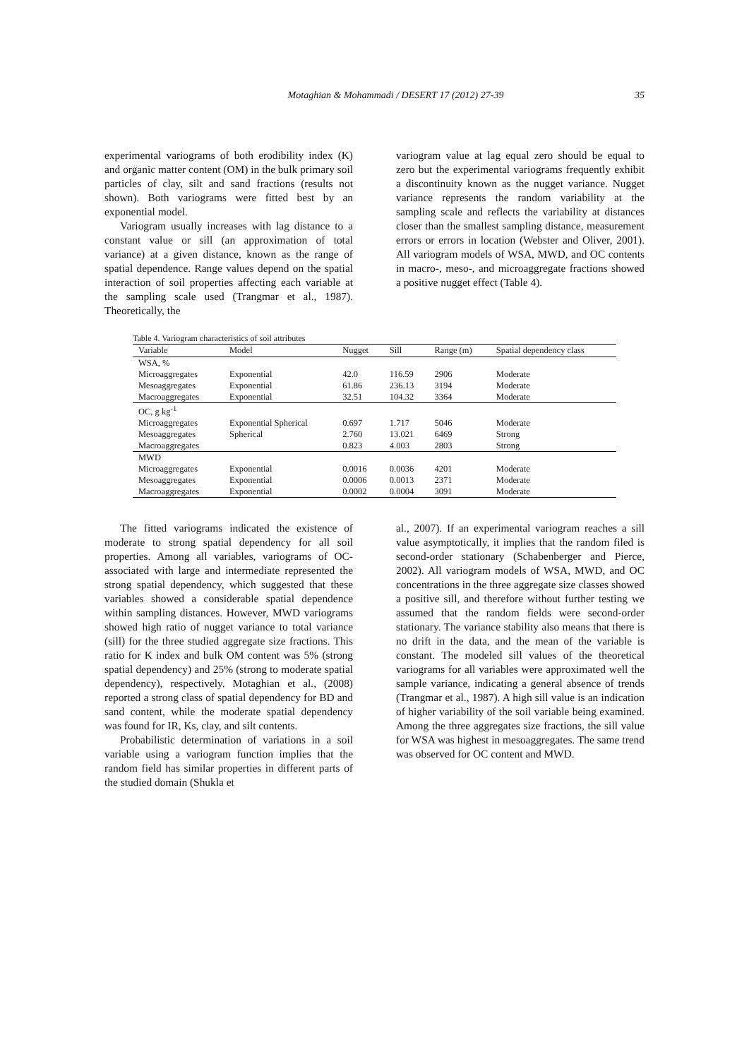Motaghian & Mohammadi / DESERT 17 (2012) 27-39 35
experimental variograms of both erodibility index (K) and organic matter content (OM) in the bulk primary soil particles of clay, silt and sand fractions (results not shown). Both variograms were fitted best by an exponential model.
Variogram usually increases with lag distance to a constant value or sill (an approximation of total variance) at a given distance, known as the range of spatial dependence. Range values depend on the spatial interaction of soil properties affecting each variable at the sampling scale used (Trangmar et al., 1987). Theoretically, the
variogram value at lag equal zero should be equal to zero but the experimental variograms frequently exhibit a discontinuity known as the nugget variance. Nugget variance represents the random variability at the sampling scale and reflects the variability at distances closer than the smallest sampling distance, measurement errors or errors in location (Webster and Oliver, 2001). All variogram models of WSA, MWD, and OC contents in macro-, meso-, and microaggregate fractions showed a positive nugget effect (Table 4).
Table 4. Variogram characteristics of soil attributes
| Variable | Model | Nugget | Sill | Range (m) | Spatial dependency class |
| --- | --- | --- | --- | --- | --- |
| WSA, % | | | | | |
| Microaggregates | Exponential | 42.0 | 116.59 | 2906 | Moderate |
| Mesoaggregates | Exponential | 61.86 | 236.13 | 3194 | Moderate |
| Macroaggregates | Exponential | 32.51 | 104.32 | 3364 | Moderate |
| OC, g kg<sup>-1</sup> | | | | | |
| Microaggregates | Exponential Spherical | 0.697 | 1.717 | 5046 | Moderate |
| Mesoaggregates | Spherical | 2.760 | 13.021 | 6469 | Strong |
| Macroaggregates | | 0.823 | 4.003 | 2803 | Strong |
| MWD | | | | | |
| Microaggregates | Exponential | 0.0016 | 0.0036 | 4201 | Moderate |
| Mesoaggregates | Exponential | 0.0006 | 0.0013 | 2371 | Moderate |
| Macroaggregates | Exponential | 0.0002 | 0.0004 | 3091 | Moderate |
The fitted variograms indicated the existence of moderate to strong spatial dependency for all soil properties. Among all variables, variograms of OC-associated with large and intermediate represented the strong spatial dependency, which suggested that these variables showed a considerable spatial dependence within sampling distances. However, MWD variograms showed high ratio of nugget variance to total variance (sill) for the three studied aggregate size fractions. This ratio for K index and bulk OM content was 5% (strong spatial dependency) and 25% (strong to moderate spatial dependency), respectively. Motaghian et al., (2008) reported a strong class of spatial dependency for BD and sand content, while the moderate spatial dependency was found for IR, Ks, clay, and silt contents.
Probabilistic determination of variations in a soil variable using a variogram function implies that the random field has similar properties in different parts of the studied domain (Shukla et
al., 2007). If an experimental variogram reaches a sill value asymptotically, it implies that the random filed is second-order stationary (Schabenberger and Pierce, 2002). All variogram models of WSA, MWD, and OC concentrations in the three aggregate size classes showed a positive sill, and therefore without further testing we assumed that the random fields were second-order stationary. The variance stability also means that there is no drift in the data, and the mean of the variable is constant. The modeled sill values of the theoretical variograms for all variables were approximated well the sample variance, indicating a general absence of trends (Trangmar et al., 1987). A high sill value is an indication of higher variability of the soil variable being examined. Among the three aggregates size fractions, the sill value for WSA was highest in mesoaggregates. The same trend was observed for OC content and MWD.